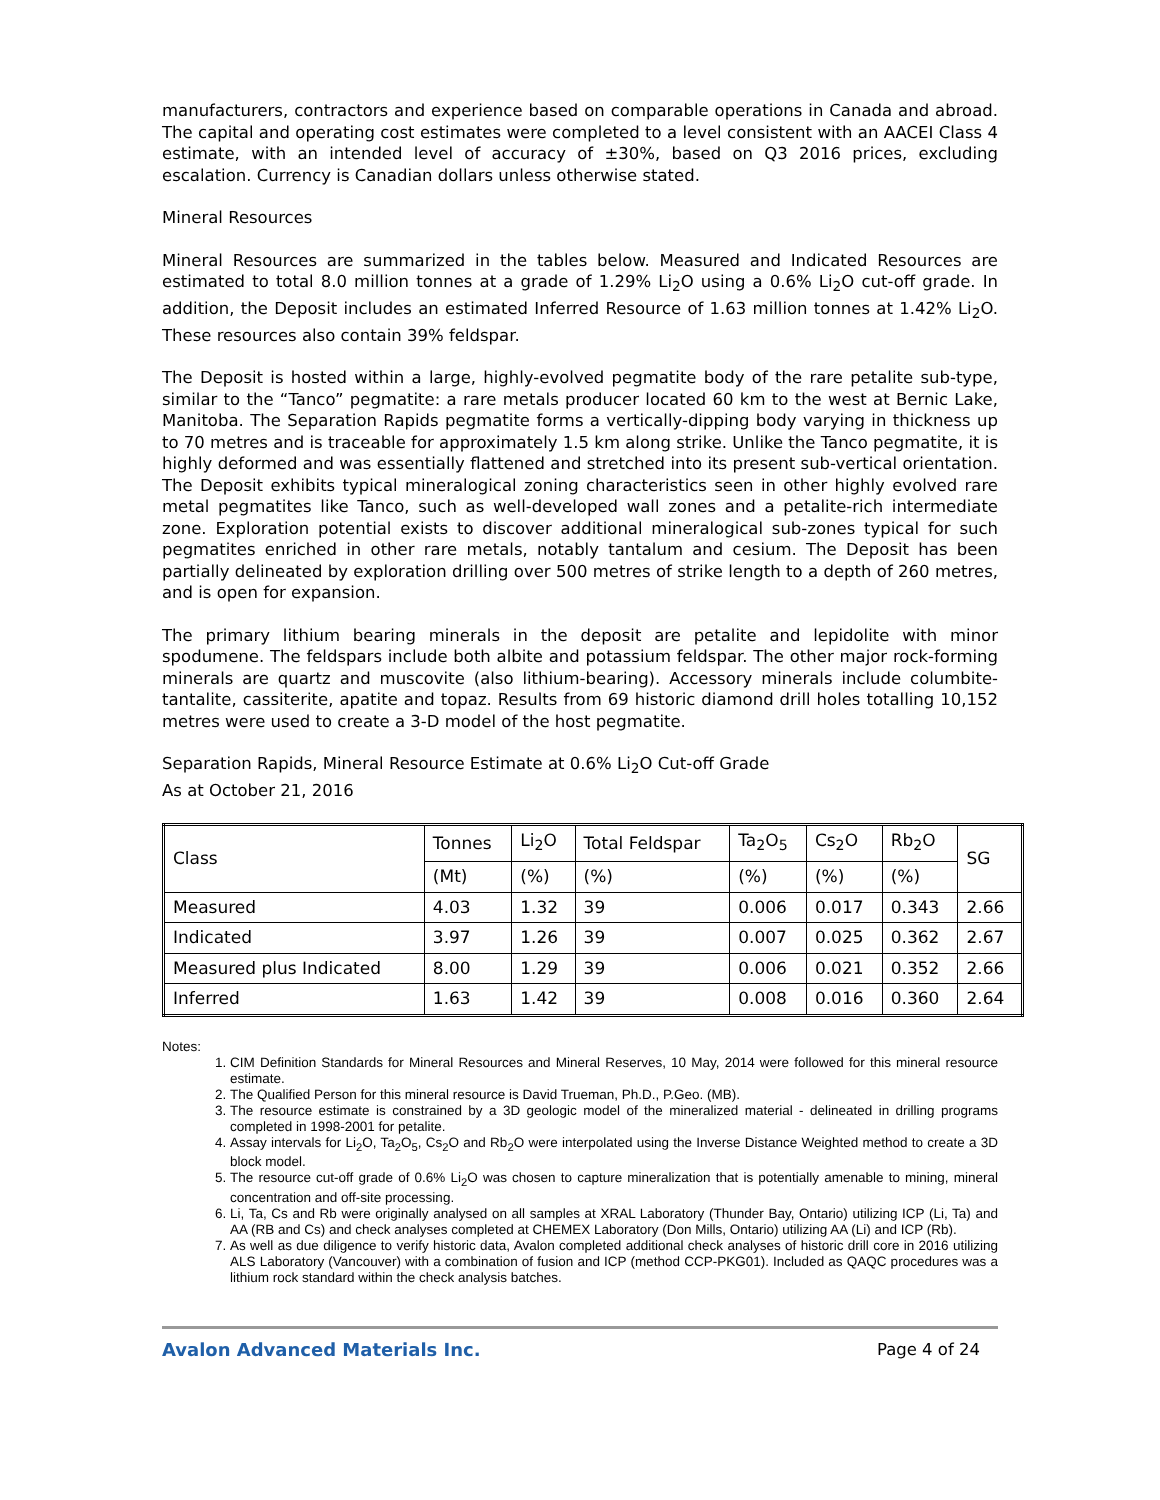manufacturers, contractors and experience based on comparable operations in Canada and abroad. The capital and operating cost estimates were completed to a level consistent with an AACEI Class 4 estimate, with an intended level of accuracy of ±30%, based on Q3 2016 prices, excluding escalation. Currency is Canadian dollars unless otherwise stated.
Mineral Resources
Mineral Resources are summarized in the tables below. Measured and Indicated Resources are estimated to total 8.0 million tonnes at a grade of 1.29% Li<sub>2</sub>O using a 0.6% Li<sub>2</sub>O cut-off grade. In addition, the Deposit includes an estimated Inferred Resource of 1.63 million tonnes at 1.42% Li<sub>2</sub>O. These resources also contain 39% feldspar.
The Deposit is hosted within a large, highly-evolved pegmatite body of the rare petalite sub-type, similar to the “Tanco” pegmatite: a rare metals producer located 60 km to the west at Bernic Lake, Manitoba. The Separation Rapids pegmatite forms a vertically-dipping body varying in thickness up to 70 metres and is traceable for approximately 1.5 km along strike. Unlike the Tanco pegmatite, it is highly deformed and was essentially flattened and stretched into its present sub-vertical orientation. The Deposit exhibits typical mineralogical zoning characteristics seen in other highly evolved rare metal pegmatites like Tanco, such as well-developed wall zones and a petalite-rich intermediate zone. Exploration potential exists to discover additional mineralogical sub-zones typical for such pegmatites enriched in other rare metals, notably tantalum and cesium. The Deposit has been partially delineated by exploration drilling over 500 metres of strike length to a depth of 260 metres, and is open for expansion.
The primary lithium bearing minerals in the deposit are petalite and lepidolite with minor spodumene. The feldspars include both albite and potassium feldspar. The other major rock-forming minerals are quartz and muscovite (also lithium-bearing). Accessory minerals include columbite-tantalite, cassiterite, apatite and topaz. Results from 69 historic diamond drill holes totalling 10,152 metres were used to create a 3-D model of the host pegmatite.
Separation Rapids, Mineral Resource Estimate at 0.6% Li<sub>2</sub>O Cut-off Grade
As at October 21, 2016
| Class | Tonnes | Li<sub>2</sub>O | Total Feldspar | Ta<sub>2</sub>O<sub>5</sub> | Cs<sub>2</sub>O | Rb<sub>2</sub>O | SG |
| --- | --- | --- | --- | --- | --- | --- | --- |
| | (Mt) | (%) | (%) | (%) | (%) | (%) | |
| Measured | 4.03 | 1.32 | 39 | 0.006 | 0.017 | 0.343 | 2.66 |
| Indicated | 3.97 | 1.26 | 39 | 0.007 | 0.025 | 0.362 | 2.67 |
| Measured plus Indicated | 8.00 | 1.29 | 39 | 0.006 | 0.021 | 0.352 | 2.66 |
| Inferred | 1.63 | 1.42 | 39 | 0.008 | 0.016 | 0.360 | 2.64 |
Notes:
1. CIM Definition Standards for Mineral Resources and Mineral Reserves, 10 May, 2014 were followed for this mineral resource estimate.
2. The Qualified Person for this mineral resource is David Trueman, Ph.D., P.Geo. (MB).
3. The resource estimate is constrained by a 3D geologic model of the mineralized material - delineated in drilling programs completed in 1998-2001 for petalite.
4. Assay intervals for Li<sub>2</sub>O, Ta<sub>2</sub>O<sub>5</sub>, Cs<sub>2</sub>O and Rb<sub>2</sub>O were interpolated using the Inverse Distance Weighted method to create a 3D block model.
5. The resource cut-off grade of 0.6% Li<sub>2</sub>O was chosen to capture mineralization that is potentially amenable to mining, mineral concentration and off-site processing.
6. Li, Ta, Cs and Rb were originally analysed on all samples at XRAL Laboratory (Thunder Bay, Ontario) utilizing ICP (Li, Ta) and AA (RB and Cs) and check analyses completed at CHEMEX Laboratory (Don Mills, Ontario) utilizing AA (Li) and ICP (Rb).
7. As well as due diligence to verify historic data, Avalon completed additional check analyses of historic drill core in 2016 utilizing ALS Laboratory (Vancouver) with a combination of fusion and ICP (method CCP-PKG01). Included as QAQC procedures was a lithium rock standard within the check analysis batches.
Avalon Advanced Materials Inc. Page 4 of 24